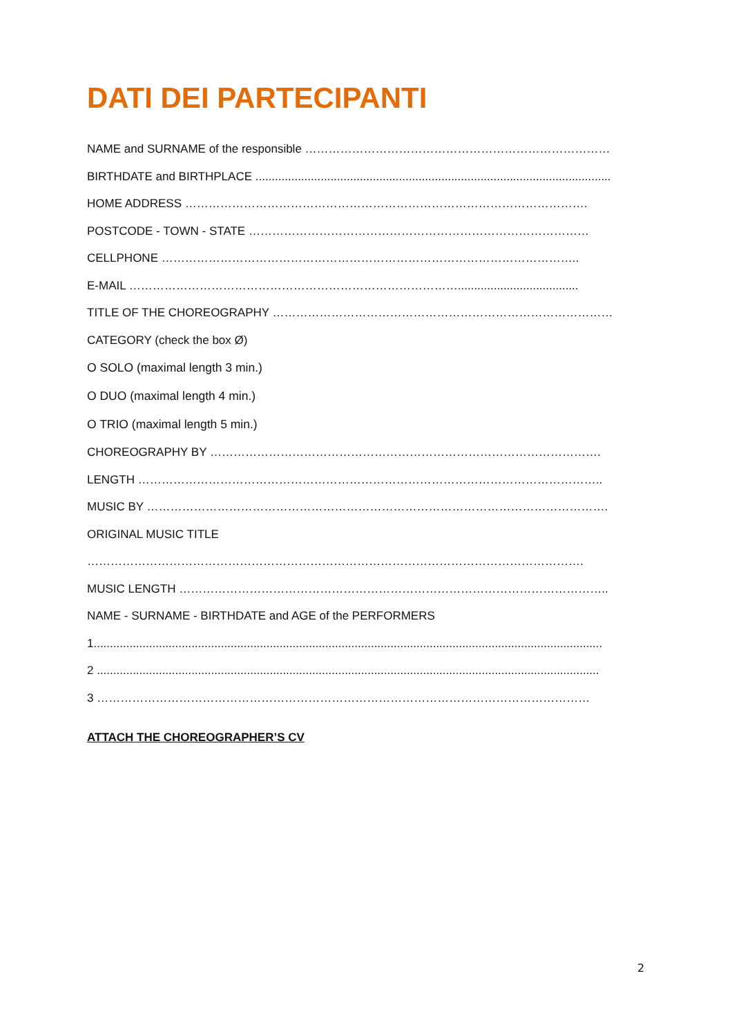DATI DEI PARTECIPANTI
NAME and SURNAME of the responsible ……………………………………………………………………
BIRTHDATE and BIRTHPLACE .............................................................................................................
HOME ADDRESS ………………………………………………………………………………………….
POSTCODE - TOWN - STATE ……………………………………………………………………………
CELLPHONE ……………………………………………………………………………………………..
E-MAIL ………………………………………………………………………….....................................
TITLE OF THE CHOREOGRAPHY ……………………………………………………………………………
CATEGORY (check the box Ø)
O SOLO (maximal length 3 min.)
O DUO (maximal length 4 min.)
O TRIO (maximal length 5 min.)
CHOREOGRAPHY BY ……………………………………………………………………………………….
LENGTH ………………………………………………………………………………………………………..
MUSIC BY ……………………………………………………………………………………………………….
ORIGINAL MUSIC TITLE
……………………………………………………………………………………………………………….
MUSIC LENGTH ………………………………………………………………………………………………..
NAME - SURNAME - BIRTHDATE and AGE of the PERFORMERS
1............................................................................................................................................................
2 ..........................................................................................................................................................
3 ………………………………………………………………………………………………………………
ATTACH THE CHOREOGRAPHER’S CV
2